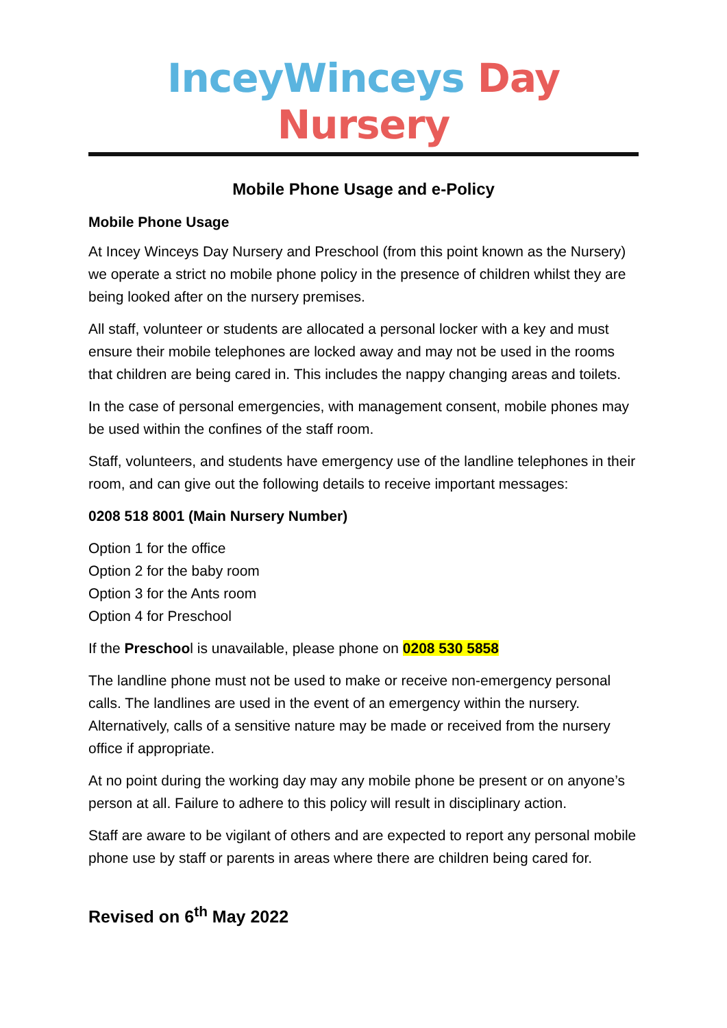InceyWinceys Day Nursery
Mobile Phone Usage and e-Policy
Mobile Phone Usage
At Incey Winceys Day Nursery and Preschool (from this point known as the Nursery) we operate a strict no mobile phone policy in the presence of children whilst they are being looked after on the nursery premises.
All staff, volunteer or students are allocated a personal locker with a key and must ensure their mobile telephones are locked away and may not be used in the rooms that children are being cared in. This includes the nappy changing areas and toilets.
In the case of personal emergencies, with management consent, mobile phones may be used within the confines of the staff room.
Staff, volunteers, and students have emergency use of the landline telephones in their room, and can give out the following details to receive important messages:
0208 518 8001 (Main Nursery Number)
Option 1 for the office
Option 2 for the baby room
Option 3 for the Ants room
Option 4 for Preschool
If the Preschool is unavailable, please phone on 0208 530 5858
The landline phone must not be used to make or receive non-emergency personal calls. The landlines are used in the event of an emergency within the nursery. Alternatively, calls of a sensitive nature may be made or received from the nursery office if appropriate.
At no point during the working day may any mobile phone be present or on anyone’s person at all. Failure to adhere to this policy will result in disciplinary action.
Staff are aware to be vigilant of others and are expected to report any personal mobile phone use by staff or parents in areas where there are children being cared for.
Revised on 6<sup>th</sup> May 2022